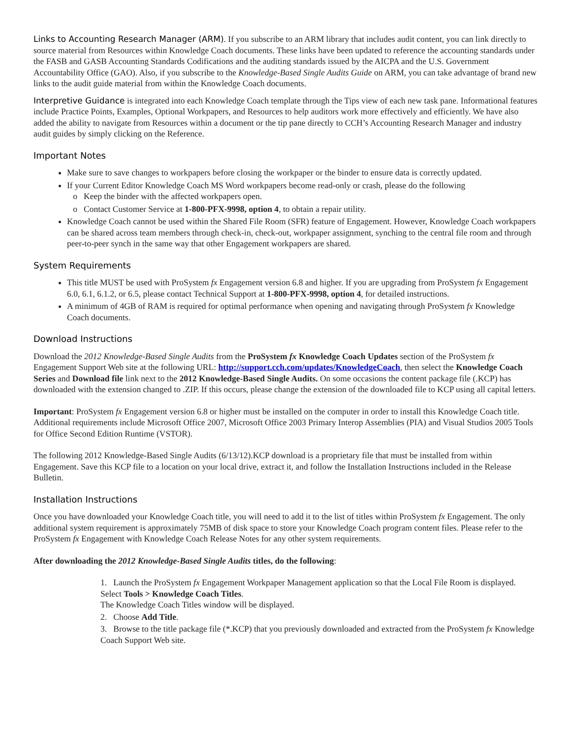Links to Accounting Research Manager (ARM). If you subscribe to an ARM library that includes audit content, you can link directly to source material from Resources within Knowledge Coach documents. These links have been updated to reference the accounting standards under the FASB and GASB Accounting Standards Codifications and the auditing standards issued by the AICPA and the U.S. Government Accountability Office (GAO). Also, if you subscribe to the Knowledge-Based Single Audits Guide on ARM, you can take advantage of brand new links to the audit guide material from within the Knowledge Coach documents.
Interpretive Guidance is integrated into each Knowledge Coach template through the Tips view of each new task pane. Informational features include Practice Points, Examples, Optional Workpapers, and Resources to help auditors work more effectively and efficiently. We have also added the ability to navigate from Resources within a document or the tip pane directly to CCH’s Accounting Research Manager and industry audit guides by simply clicking on the Reference.
Important Notes
Make sure to save changes to workpapers before closing the workpaper or the binder to ensure data is correctly updated.
If your Current Editor Knowledge Coach MS Word workpapers become read-only or crash, please do the following
Keep the binder with the affected workpapers open.
Contact Customer Service at 1-800-PFX-9998, option 4, to obtain a repair utility.
Knowledge Coach cannot be used within the Shared File Room (SFR) feature of Engagement. However, Knowledge Coach workpapers can be shared across team members through check-in, check-out, workpaper assignment, synching to the central file room and through peer-to-peer synch in the same way that other Engagement workpapers are shared.
System Requirements
This title MUST be used with ProSystem fx Engagement version 6.8 and higher. If you are upgrading from ProSystem fx Engagement 6.0, 6.1, 6.1.2, or 6.5, please contact Technical Support at 1-800-PFX-9998, option 4, for detailed instructions.
A minimum of 4GB of RAM is required for optimal performance when opening and navigating through ProSystem fx Knowledge Coach documents.
Download Instructions
Download the 2012 Knowledge-Based Single Audits from the ProSystem fx Knowledge Coach Updates section of the ProSystem fx Engagement Support Web site at the following URL: http://support.cch.com/updates/KnowledgeCoach, then select the Knowledge Coach Series and Download file link next to the 2012 Knowledge-Based Single Audits. On some occasions the content package file (.KCP) has downloaded with the extension changed to .ZIP. If this occurs, please change the extension of the downloaded file to KCP using all capital letters.
Important: ProSystem fx Engagement version 6.8 or higher must be installed on the computer in order to install this Knowledge Coach title. Additional requirements include Microsoft Office 2007, Microsoft Office 2003 Primary Interop Assemblies (PIA) and Visual Studios 2005 Tools for Office Second Edition Runtime (VSTOR).
The following 2012 Knowledge-Based Single Audits (6/13/12).KCP download is a proprietary file that must be installed from within Engagement. Save this KCP file to a location on your local drive, extract it, and follow the Installation Instructions included in the Release Bulletin.
Installation Instructions
Once you have downloaded your Knowledge Coach title, you will need to add it to the list of titles within ProSystem fx Engagement. The only additional system requirement is approximately 75MB of disk space to store your Knowledge Coach program content files. Please refer to the ProSystem fx Engagement with Knowledge Coach Release Notes for any other system requirements.
After downloading the 2012 Knowledge-Based Single Audits titles, do the following:
1. Launch the ProSystem fx Engagement Workpaper Management application so that the Local File Room is displayed. Select Tools > Knowledge Coach Titles.
The Knowledge Coach Titles window will be displayed.
2. Choose Add Title.
3. Browse to the title package file (*.KCP) that you previously downloaded and extracted from the ProSystem fx Knowledge Coach Support Web site.